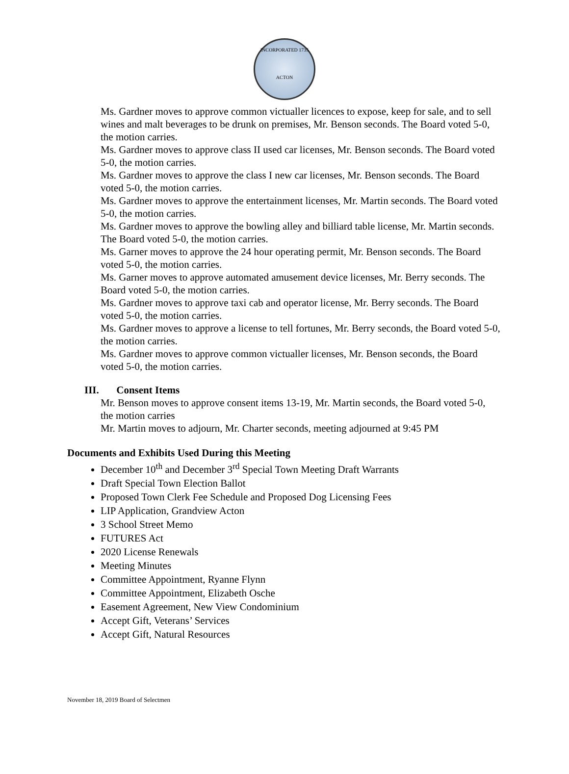INCORPORATED 1735
ACTON
Ms. Gardner moves to approve common victualler licences to expose, keep for sale, and to sell wines and malt beverages to be drunk on premises, Mr. Benson seconds. The Board voted 5-0, the motion carries.
Ms. Gardner moves to approve class II used car licenses, Mr. Benson seconds. The Board voted 5-0, the motion carries.
Ms. Gardner moves to approve the class I new car licenses, Mr. Benson seconds. The Board voted 5-0, the motion carries.
Ms. Gardner moves to approve the entertainment licenses, Mr. Martin seconds. The Board voted 5-0, the motion carries.
Ms. Gardner moves to approve the bowling alley and billiard table license, Mr. Martin seconds. The Board voted 5-0, the motion carries.
Ms. Garner moves to approve the 24 hour operating permit, Mr. Benson seconds. The Board voted 5-0, the motion carries.
Ms. Garner moves to approve automated amusement device licenses, Mr. Berry seconds. The Board voted 5-0, the motion carries.
Ms. Gardner moves to approve taxi cab and operator license, Mr. Berry seconds. The Board voted 5-0, the motion carries.
Ms. Gardner moves to approve a license to tell fortunes, Mr. Berry seconds, the Board voted 5-0, the motion carries.
Ms. Gardner moves to approve common victualler licenses, Mr. Benson seconds, the Board voted 5-0, the motion carries.
III. Consent Items
Mr. Benson moves to approve consent items 13-19, Mr. Martin seconds, the Board voted 5-0, the motion carries
Mr. Martin moves to adjourn, Mr. Charter seconds, meeting adjourned at 9:45 PM
Documents and Exhibits Used During this Meeting
December 10<sup>th</sup> and December 3<sup>rd</sup> Special Town Meeting Draft Warrants
Draft Special Town Election Ballot
Proposed Town Clerk Fee Schedule and Proposed Dog Licensing Fees
LIP Application, Grandview Acton
3 School Street Memo
FUTURES Act
2020 License Renewals
Meeting Minutes
Committee Appointment, Ryanne Flynn
Committee Appointment, Elizabeth Osche
Easement Agreement, New View Condominium
Accept Gift, Veterans’ Services
Accept Gift, Natural Resources
November 18, 2019 Board of Selectmen